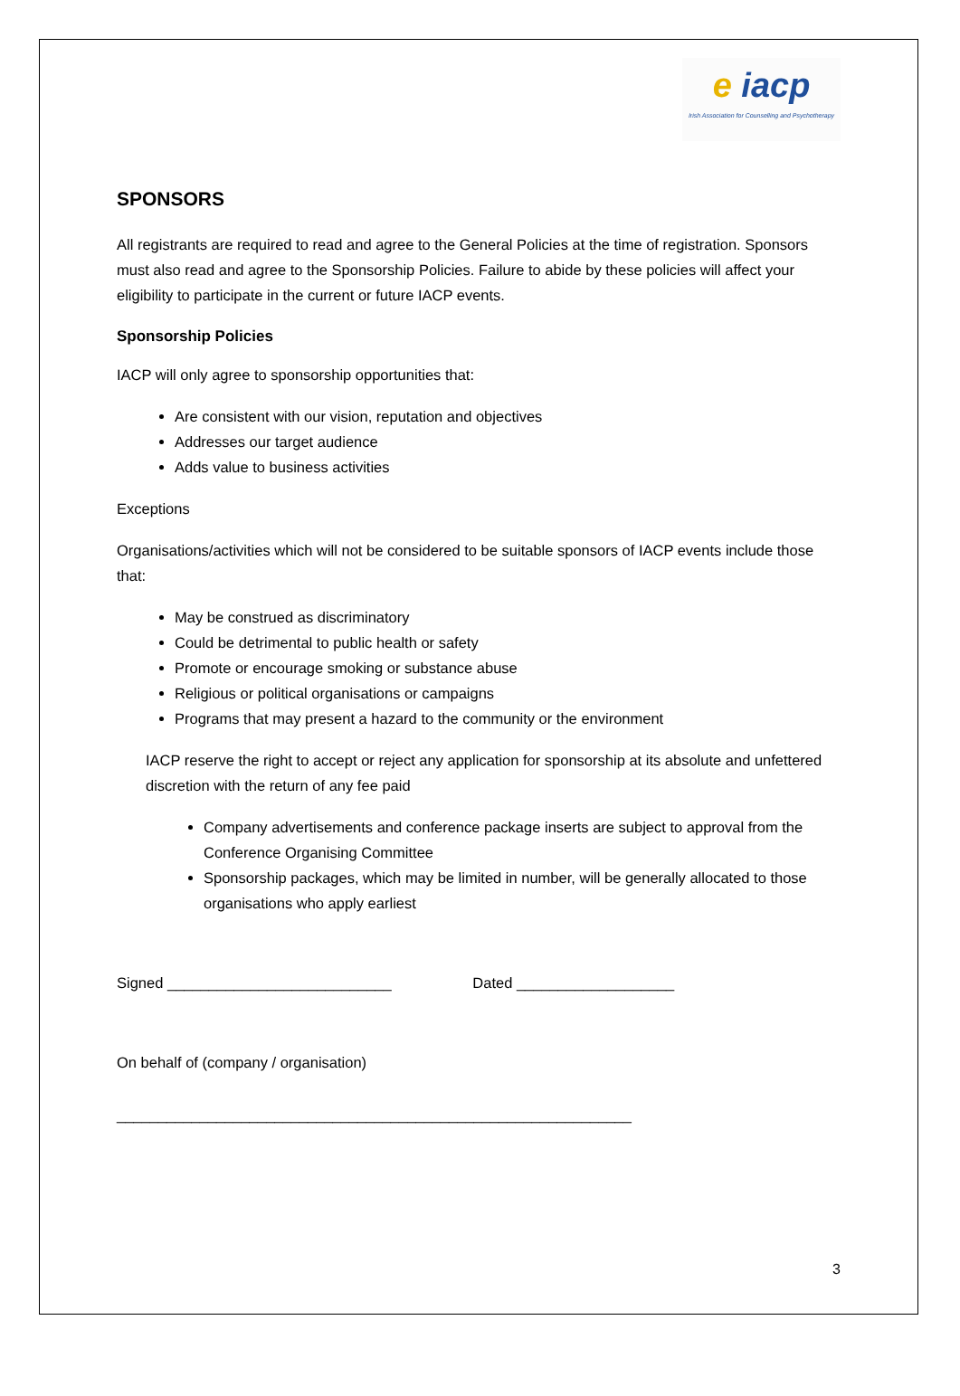e iacp
Irish Association for Counselling and Psychotherapy
SPONSORS
All registrants are required to read and agree to the General Policies at the time of registration. Sponsors must also read and agree to the Sponsorship Policies. Failure to abide by these policies will affect your eligibility to participate in the current or future IACP events.
Sponsorship Policies
IACP will only agree to sponsorship opportunities that:
Are consistent with our vision, reputation and objectives
Addresses our target audience
Adds value to business activities
Exceptions
Organisations/activities which will not be considered to be suitable sponsors of IACP events include those that:
May be construed as discriminatory
Could be detrimental to public health or safety
Promote or encourage smoking or substance abuse
Religious or political organisations or campaigns
Programs that may present a hazard to the community or the environment
IACP reserve the right to accept or reject any application for sponsorship at its absolute and unfettered discretion with the return of any fee paid
Company advertisements and conference package inserts are subject to approval from the Conference Organising Committee
Sponsorship packages, which may be limited in number, will be generally allocated to those organisations who apply earliest
Signed ___________________________ Dated ___________________
On behalf of (company / organisation)
______________________________________________________________
3